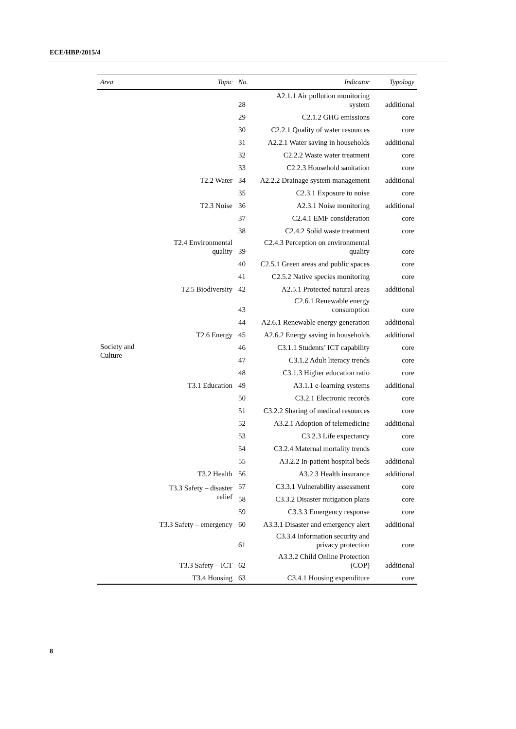ECE/HBP/2015/4
| Area | Topic | No. | Indicator | Typology |
| --- | --- | --- | --- | --- |
| | | 28 | A2.1.1 Air pollution monitoring system | additional |
| | | 29 | C2.1.2 GHG emissions | core |
| | | 30 | C2.2.1 Quality of water resources | core |
| | | 31 | A2.2.1 Water saving in households | additional |
| | | 32 | C2.2.2 Waste water treatment | core |
| | | 33 | C2.2.3 Household sanitation | core |
| | T2.2 Water | 34 | A2.2.2 Drainage system management | additional |
| | | 35 | C2.3.1 Exposure to noise | core |
| | T2.3 Noise | 36 | A2.3.1 Noise monitoring | additional |
| | | 37 | C2.4.1 EMF consideration | core |
| | | 38 | C2.4.2 Solid waste treatment | core |
| | T2.4 Environmental quality | 39 | C2.4.3 Perception on environmental quality | core |
| | | 40 | C2.5.1 Green areas and public spaces | core |
| | | 41 | C2.5.2 Native species monitoring | core |
| | T2.5 Biodiversity | 42 | A2.5.1 Protected natural areas | additional |
| | | 43 | C2.6.1 Renewable energy consumption | core |
| | | 44 | A2.6.1 Renewable energy generation | additional |
| | T2.6 Energy | 45 | A2.6.2 Energy saving in households | additional |
| Society and Culture | | 46 | C3.1.1 Students’ ICT capability | core |
| | | 47 | C3.1.2 Adult literacy trends | core |
| | | 48 | C3.1.3 Higher education ratio | core |
| | T3.1 Education | 49 | A3.1.1 e-learning systems | additional |
| | | 50 | C3.2.1 Electronic records | core |
| | | 51 | C3.2.2 Sharing of medical resources | core |
| | | 52 | A3.2.1 Adoption of telemedicine | additional |
| | | 53 | C3.2.3 Life expectancy | core |
| | | 54 | C3.2.4 Maternal mortality trends | core |
| | | 55 | A3.2.2 In-patient hospital beds | additional |
| | T3.2 Health | 56 | A3.2.3 Health insurance | additional |
| | T3.3 Safety – disaster relief | 57 | C3.3.1 Vulnerability assessment | core |
| | | 58 | C3.3.2 Disaster mitigation plans | core |
| | | 59 | C3.3.3 Emergency response | core |
| | T3.3 Safety – emergency | 60 | A3.3.1 Disaster and emergency alert | additional |
| | | 61 | C3.3.4 Information security and privacy protection | core |
| | T3.3 Safety – ICT | 62 | A3.3.2 Child Online Protection (COP) | additional |
| | T3.4 Housing | 63 | C3.4.1 Housing expenditure | core |
8